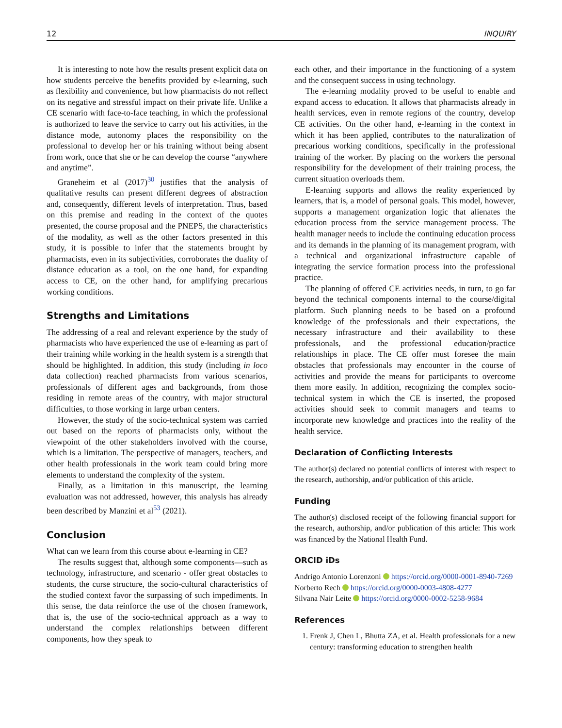12 INQUIRY
It is interesting to note how the results present explicit data on how students perceive the benefits provided by e-learning, such as flexibility and convenience, but how pharmacists do not reflect on its negative and stressful impact on their private life. Unlike a CE scenario with face-to-face teaching, in which the professional is authorized to leave the service to carry out his activities, in the distance mode, autonomy places the responsibility on the professional to develop her or his training without being absent from work, once that she or he can develop the course “anywhere and anytime”.
Graneheim et al (2017)<sup>30</sup> justifies that the analysis of qualitative results can present different degrees of abstraction and, consequently, different levels of interpretation. Thus, based on this premise and reading in the context of the quotes presented, the course proposal and the PNEPS, the characteristics of the modality, as well as the other factors presented in this study, it is possible to infer that the statements brought by pharmacists, even in its subjectivities, corroborates the duality of distance education as a tool, on the one hand, for expanding access to CE, on the other hand, for amplifying precarious working conditions.
Strengths and Limitations
The addressing of a real and relevant experience by the study of pharmacists who have experienced the use of e-learning as part of their training while working in the health system is a strength that should be highlighted. In addition, this study (including in loco data collection) reached pharmacists from various scenarios, professionals of different ages and backgrounds, from those residing in remote areas of the country, with major structural difficulties, to those working in large urban centers.
However, the study of the socio-technical system was carried out based on the reports of pharmacists only, without the viewpoint of the other stakeholders involved with the course, which is a limitation. The perspective of managers, teachers, and other health professionals in the work team could bring more elements to understand the complexity of the system.
Finally, as a limitation in this manuscript, the learning evaluation was not addressed, however, this analysis has already been described by Manzini et al<sup>53</sup> (2021).
Conclusion
What can we learn from this course about e-learning in CE?
The results suggest that, although some components—such as technology, infrastructure, and scenario - offer great obstacles to students, the curse structure, the socio-cultural characteristics of the studied context favor the surpassing of such impediments. In this sense, the data reinforce the use of the chosen framework, that is, the use of the socio-technical approach as a way to understand the complex relationships between different components, how they speak to
each other, and their importance in the functioning of a system and the consequent success in using technology.
The e-learning modality proved to be useful to enable and expand access to education. It allows that pharmacists already in health services, even in remote regions of the country, develop CE activities. On the other hand, e-learning in the context in which it has been applied, contributes to the naturalization of precarious working conditions, specifically in the professional training of the worker. By placing on the workers the personal responsibility for the development of their training process, the current situation overloads them.
E-learning supports and allows the reality experienced by learners, that is, a model of personal goals. This model, however, supports a management organization logic that alienates the education process from the service management process. The health manager needs to include the continuing education process and its demands in the planning of its management program, with a technical and organizational infrastructure capable of integrating the service formation process into the professional practice.
The planning of offered CE activities needs, in turn, to go far beyond the technical components internal to the course/digital platform. Such planning needs to be based on a profound knowledge of the professionals and their expectations, the necessary infrastructure and their availability to these professionals, and the professional education/practice relationships in place. The CE offer must foresee the main obstacles that professionals may encounter in the course of activities and provide the means for participants to overcome them more easily. In addition, recognizing the complex socio-technical system in which the CE is inserted, the proposed activities should seek to commit managers and teams to incorporate new knowledge and practices into the reality of the health service.
Declaration of Conflicting Interests
The author(s) declared no potential conflicts of interest with respect to the research, authorship, and/or publication of this article.
Funding
The author(s) disclosed receipt of the following financial support for the research, authorship, and/or publication of this article: This work was financed by the National Health Fund.
ORCID iDs
Andrigo Antonio Lorenzoni https://orcid.org/0000-0001-8940-7269
Norberto Rech https://orcid.org/0000-0003-4808-4277
Silvana Nair Leite https://orcid.org/0000-0002-5258-9684
References
1. Frenk J, Chen L, Bhutta ZA, et al. Health professionals for a new century: transforming education to strengthen health